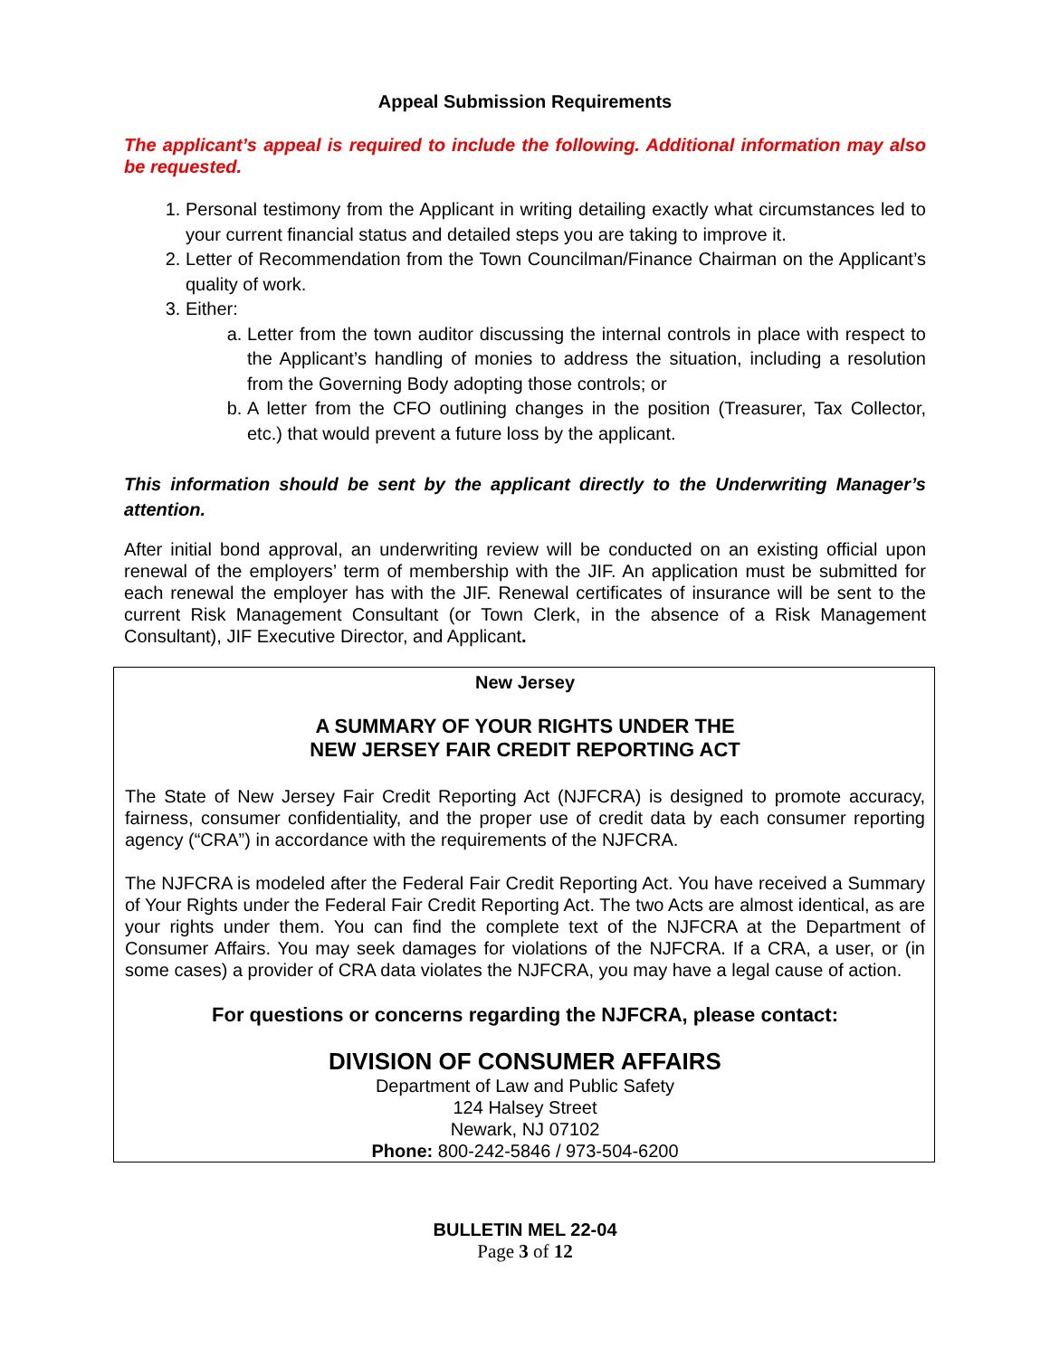Appeal Submission Requirements
The applicant’s appeal is required to include the following. Additional information may also be requested.
1. Personal testimony from the Applicant in writing detailing exactly what circumstances led to your current financial status and detailed steps you are taking to improve it.
2. Letter of Recommendation from the Town Councilman/Finance Chairman on the Applicant’s quality of work.
3. Either:
a. Letter from the town auditor discussing the internal controls in place with respect to the Applicant’s handling of monies to address the situation, including a resolution from the Governing Body adopting those controls; or
b. A letter from the CFO outlining changes in the position (Treasurer, Tax Collector, etc.) that would prevent a future loss by the applicant.
This information should be sent by the applicant directly to the Underwriting Manager’s attention.
After initial bond approval, an underwriting review will be conducted on an existing official upon renewal of the employers’ term of membership with the JIF. An application must be submitted for each renewal the employer has with the JIF. Renewal certificates of insurance will be sent to the current Risk Management Consultant (or Town Clerk, in the absence of a Risk Management Consultant), JIF Executive Director, and Applicant.
New Jersey
A SUMMARY OF YOUR RIGHTS UNDER THE
NEW JERSEY FAIR CREDIT REPORTING ACT
The State of New Jersey Fair Credit Reporting Act (NJFCRA) is designed to promote accuracy, fairness, consumer confidentiality, and the proper use of credit data by each consumer reporting agency (“CRA”) in accordance with the requirements of the NJFCRA.
The NJFCRA is modeled after the Federal Fair Credit Reporting Act. You have received a Summary of Your Rights under the Federal Fair Credit Reporting Act. The two Acts are almost identical, as are your rights under them. You can find the complete text of the NJFCRA at the Department of Consumer Affairs. You may seek damages for violations of the NJFCRA. If a CRA, a user, or (in some cases) a provider of CRA data violates the NJFCRA, you may have a legal cause of action.
For questions or concerns regarding the NJFCRA, please contact:
DIVISION OF CONSUMER AFFAIRS
Department of Law and Public Safety
124 Halsey Street
Newark, NJ 07102
Phone: 800-242-5846 / 973-504-6200
BULLETIN MEL 22-04
Page 3 of 12